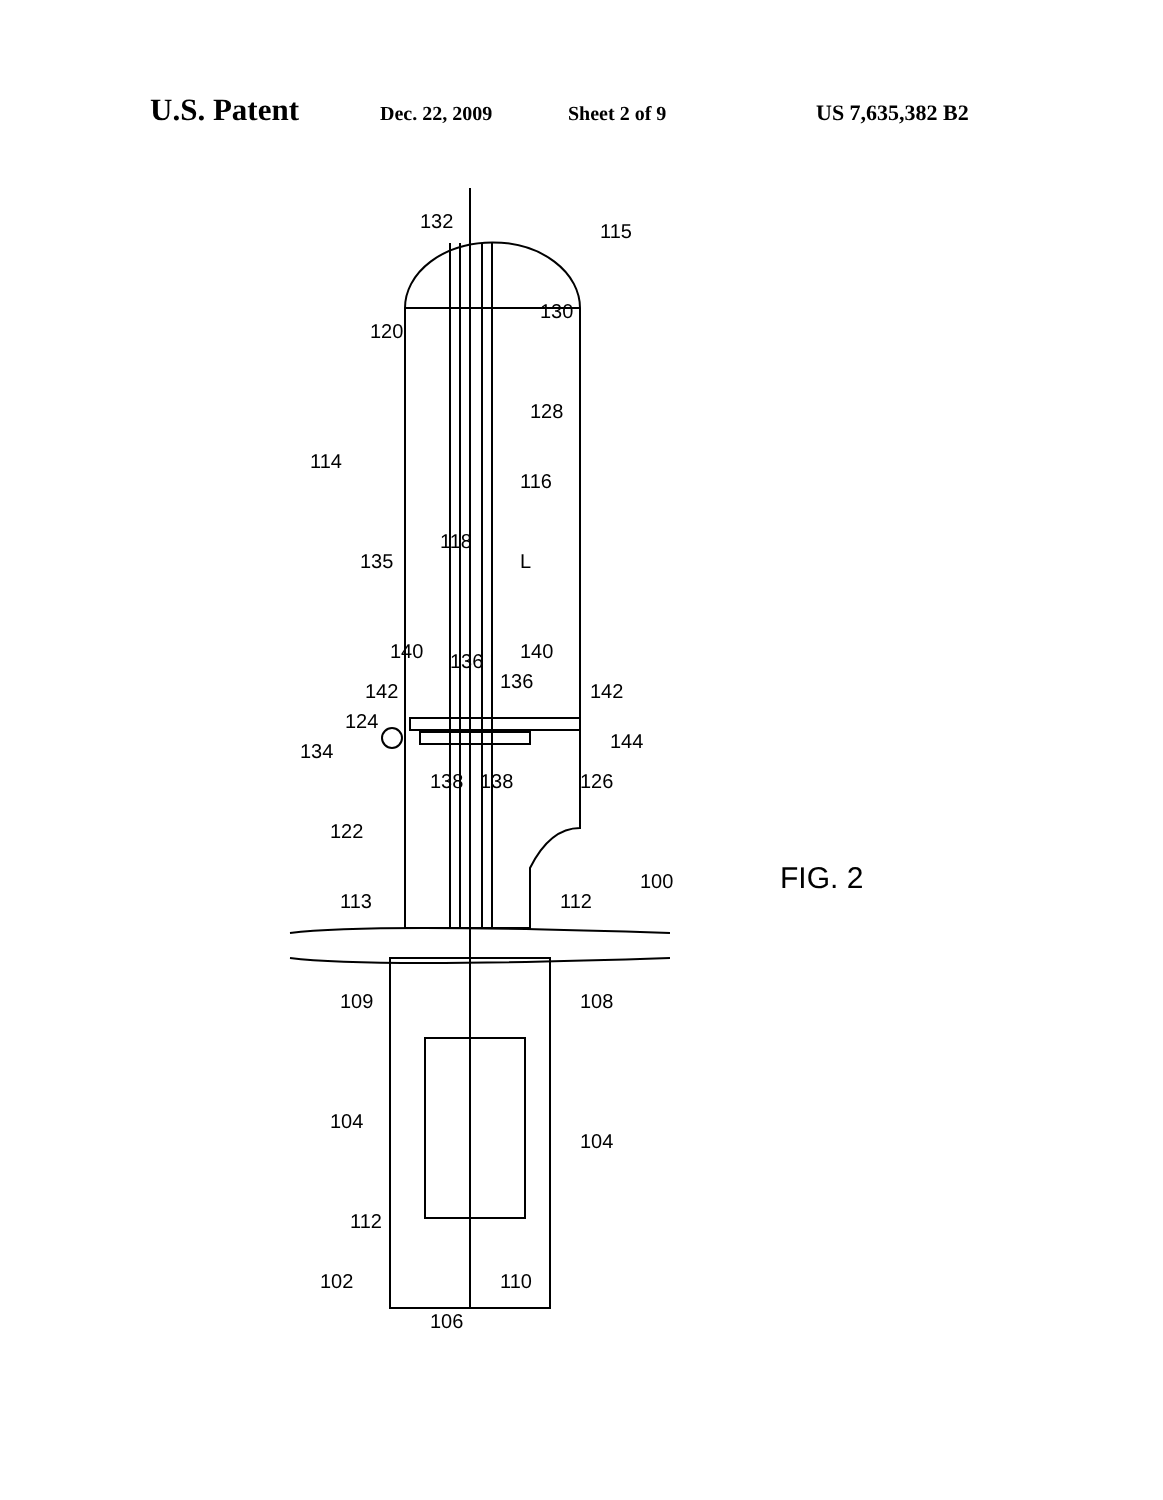U.S. Patent Dec. 22, 2009 Sheet 2 of 9 US 7,635,382 B2
120
114
135
132
115
130
128
116
118
L
140
140
136
136
142
142
124
144
134
138
138
126
122
113
112
100
109
108
104
104
112
102
110
106
FIG. 2